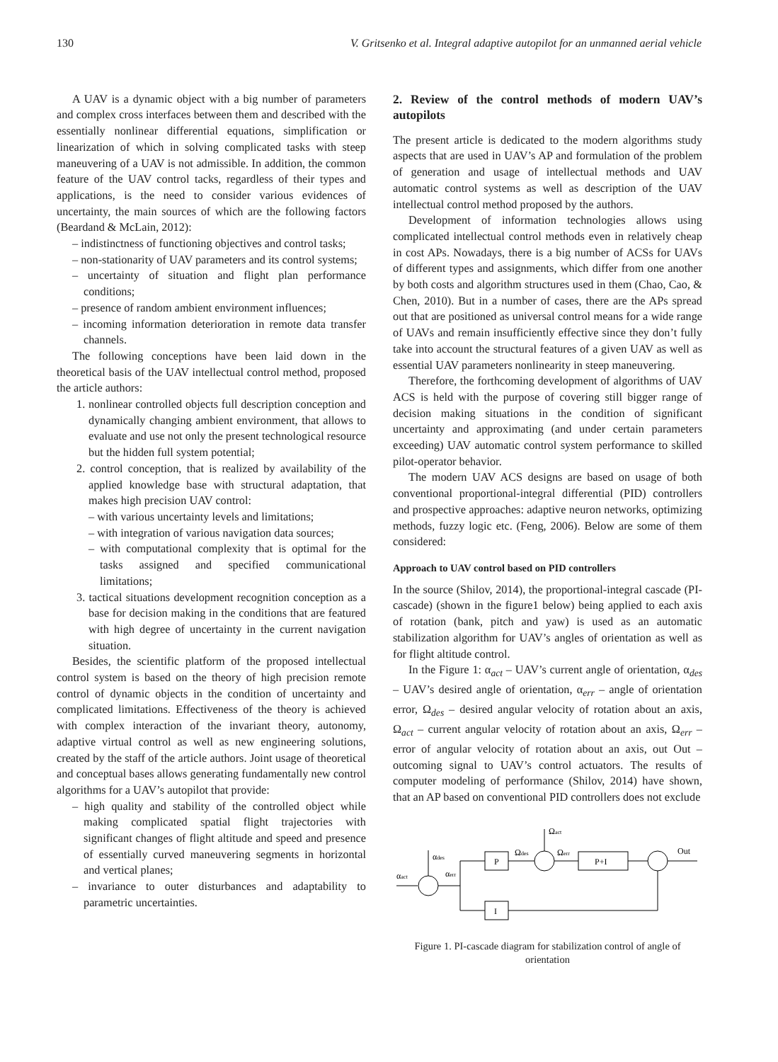130 V. Gritsenko et al. Integral adaptive autopilot for an unmanned aerial vehicle
A UAV is a dynamic object with a big number of parameters and complex cross interfaces between them and described with the essentially nonlinear differential equations, simplification or linearization of which in solving complicated tasks with steep maneuvering of a UAV is not admissible. In addition, the common feature of the UAV control tacks, regardless of their types and applications, is the need to consider various evidences of uncertainty, the main sources of which are the following factors (Beardand & McLain, 2012):
– indistinctness of functioning objectives and control tasks;
– non-stationarity of UAV parameters and its control systems;
– uncertainty of situation and flight plan performance conditions;
– presence of random ambient environment influences;
– incoming information deterioration in remote data transfer channels.
The following conceptions have been laid down in the theoretical basis of the UAV intellectual control method, proposed the article authors:
1. nonlinear controlled objects full description conception and dynamically changing ambient environment, that allows to evaluate and use not only the present technological resource but the hidden full system potential;
2. control conception, that is realized by availability of the applied knowledge base with structural adaptation, that makes high precision UAV control:
– with various uncertainty levels and limitations;
– with integration of various navigation data sources;
– with computational complexity that is optimal for the tasks assigned and specified communicational limitations;
3. tactical situations development recognition conception as a base for decision making in the conditions that are featured with high degree of uncertainty in the current navigation situation.
Besides, the scientific platform of the proposed intellectual control system is based on the theory of high precision remote control of dynamic objects in the condition of uncertainty and complicated limitations. Effectiveness of the theory is achieved with complex interaction of the invariant theory, autonomy, adaptive virtual control as well as new engineering solutions, created by the staff of the article authors. Joint usage of theoretical and conceptual bases allows generating fundamentally new control algorithms for a UAV’s autopilot that provide:
– high quality and stability of the controlled object while making complicated spatial flight trajectories with significant changes of flight altitude and speed and presence of essentially curved maneuvering segments in horizontal and vertical planes;
– invariance to outer disturbances and adaptability to parametric uncertainties.
2. Review of the control methods of modern UAV’s autopilots
The present article is dedicated to the modern algorithms study aspects that are used in UAV’s AP and formulation of the problem of generation and usage of intellectual methods and UAV automatic control systems as well as description of the UAV intellectual control method proposed by the authors.
Development of information technologies allows using complicated intellectual control methods even in relatively cheap in cost APs. Nowadays, there is a big number of ACSs for UAVs of different types and assignments, which differ from one another by both costs and algorithm structures used in them (Chao, Cao, & Chen, 2010). But in a number of cases, there are the APs spread out that are positioned as universal control means for a wide range of UAVs and remain insufficiently effective since they don’t fully take into account the structural features of a given UAV as well as essential UAV parameters nonlinearity in steep maneuvering.
Therefore, the forthcoming development of algorithms of UAV ACS is held with the purpose of covering still bigger range of decision making situations in the condition of significant uncertainty and approximating (and under certain parameters exceeding) UAV automatic control system performance to skilled pilot-operator behavior.
The modern UAV ACS designs are based on usage of both conventional proportional-integral differential (PID) controllers and prospective approaches: adaptive neuron networks, optimizing methods, fuzzy logic etc. (Feng, 2006). Below are some of them considered:
Approach to UAV control based on PID controllers
In the source (Shilov, 2014), the proportional-integral cascade (PI-cascade) (shown in the figure1 below) being applied to each axis of rotation (bank, pitch and yaw) is used as an automatic stabilization algorithm for UAV’s angles of orientation as well as for flight altitude control.
In the Figure 1: α<sub>act</sub> – UAV’s current angle of orientation, α<sub>des</sub> – UAV’s desired angle of orientation, α<sub>err</sub> – angle of orientation error, Ω<sub>des</sub> – desired angular velocity of rotation about an axis, Ω<sub>act</sub> – current angular velocity of rotation about an axis, Ω<sub>err</sub> – error of angular velocity of rotation about an axis, out Out – outcoming signal to UAV’s control actuators. The results of computer modeling of performance (Shilov, 2014) have shown, that an AP based on conventional PID controllers does not exclude
αact
αdes
αerr
P
I
Ωdes
Ωact
Ωerr
P+I
Out
Figure 1. PI-cascade diagram for stabilization control of angle of orientation